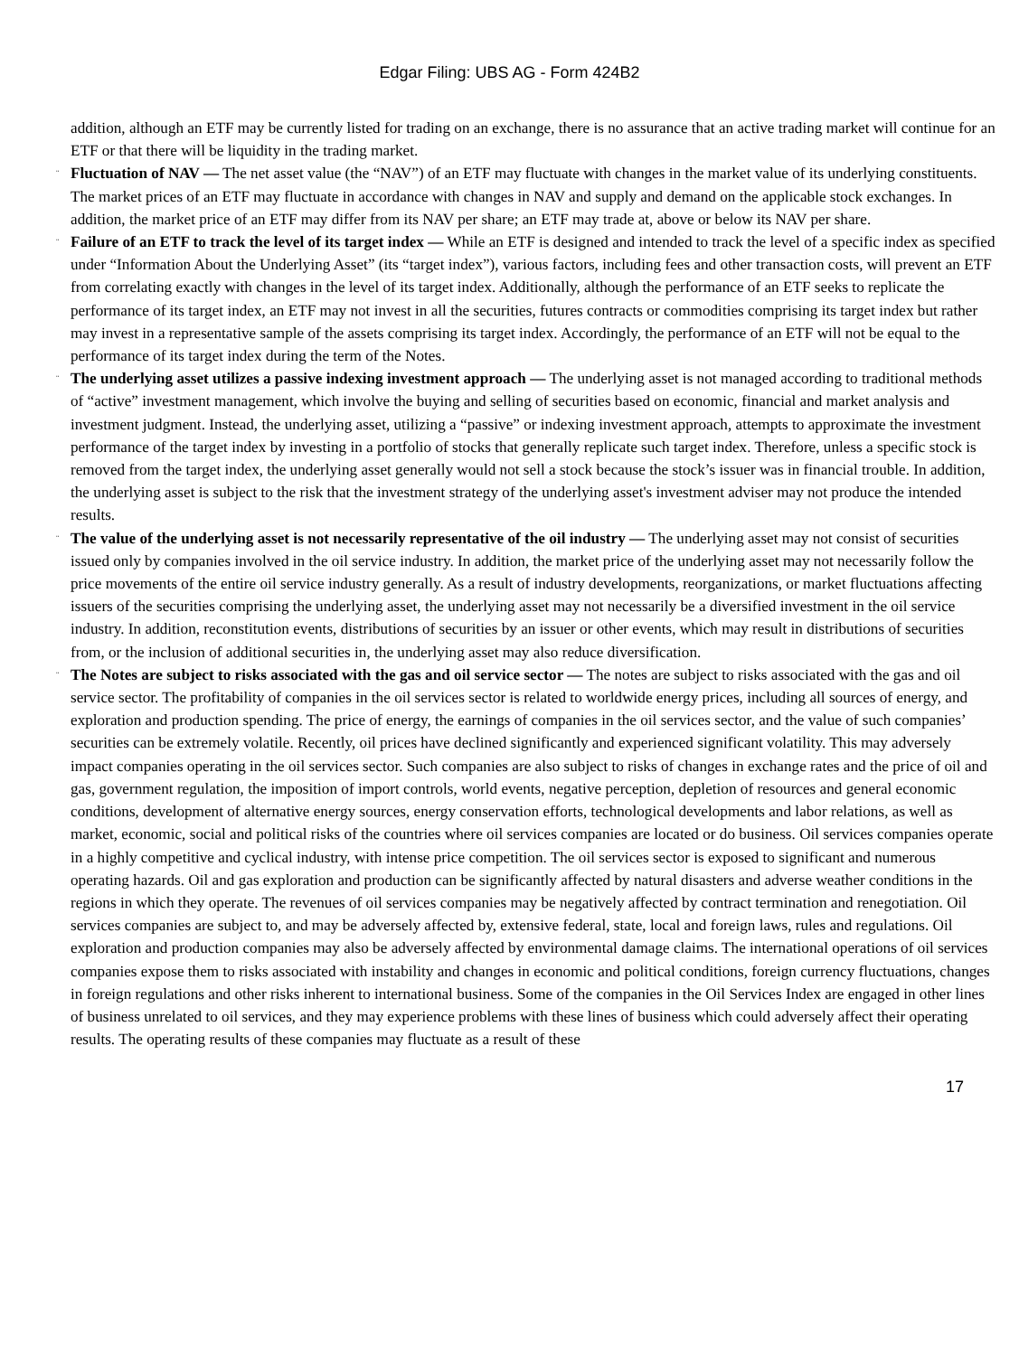Edgar Filing: UBS AG - Form 424B2
addition, although an ETF may be currently listed for trading on an exchange, there is no assurance that an active trading market will continue for an ETF or that there will be liquidity in the trading market.
¨ Fluctuation of NAV — The net asset value (the “NAV”) of an ETF may fluctuate with changes in the market value of its underlying constituents. The market prices of an ETF may fluctuate in accordance with changes in NAV and supply and demand on the applicable stock exchanges. In addition, the market price of an ETF may differ from its NAV per share; an ETF may trade at, above or below its NAV per share.
¨ Failure of an ETF to track the level of its target index — While an ETF is designed and intended to track the level of a specific index as specified under “Information About the Underlying Asset” (its “target index”), various factors, including fees and other transaction costs, will prevent an ETF from correlating exactly with changes in the level of its target index. Additionally, although the performance of an ETF seeks to replicate the performance of its target index, an ETF may not invest in all the securities, futures contracts or commodities comprising its target index but rather may invest in a representative sample of the assets comprising its target index. Accordingly, the performance of an ETF will not be equal to the performance of its target index during the term of the Notes.
¨ The underlying asset utilizes a passive indexing investment approach — The underlying asset is not managed according to traditional methods of “active” investment management, which involve the buying and selling of securities based on economic, financial and market analysis and investment judgment. Instead, the underlying asset, utilizing a “passive” or indexing investment approach, attempts to approximate the investment performance of the target index by investing in a portfolio of stocks that generally replicate such target index. Therefore, unless a specific stock is removed from the target index, the underlying asset generally would not sell a stock because the stock’s issuer was in financial trouble. In addition, the underlying asset is subject to the risk that the investment strategy of the underlying asset's investment adviser may not produce the intended results.
¨ The value of the underlying asset is not necessarily representative of the oil industry — The underlying asset may not consist of securities issued only by companies involved in the oil service industry. In addition, the market price of the underlying asset may not necessarily follow the price movements of the entire oil service industry generally. As a result of industry developments, reorganizations, or market fluctuations affecting issuers of the securities comprising the underlying asset, the underlying asset may not necessarily be a diversified investment in the oil service industry. In addition, reconstitution events, distributions of securities by an issuer or other events, which may result in distributions of securities from, or the inclusion of additional securities in, the underlying asset may also reduce diversification.
¨ The Notes are subject to risks associated with the gas and oil service sector — The notes are subject to risks associated with the gas and oil service sector. The profitability of companies in the oil services sector is related to worldwide energy prices, including all sources of energy, and exploration and production spending. The price of energy, the earnings of companies in the oil services sector, and the value of such companies’ securities can be extremely volatile. Recently, oil prices have declined significantly and experienced significant volatility. This may adversely impact companies operating in the oil services sector. Such companies are also subject to risks of changes in exchange rates and the price of oil and gas, government regulation, the imposition of import controls, world events, negative perception, depletion of resources and general economic conditions, development of alternative energy sources, energy conservation efforts, technological developments and labor relations, as well as market, economic, social and political risks of the countries where oil services companies are located or do business. Oil services companies operate in a highly competitive and cyclical industry, with intense price competition. The oil services sector is exposed to significant and numerous operating hazards. Oil and gas exploration and production can be significantly affected by natural disasters and adverse weather conditions in the regions in which they operate. The revenues of oil services companies may be negatively affected by contract termination and renegotiation. Oil services companies are subject to, and may be adversely affected by, extensive federal, state, local and foreign laws, rules and regulations. Oil exploration and production companies may also be adversely affected by environmental damage claims. The international operations of oil services companies expose them to risks associated with instability and changes in economic and political conditions, foreign currency fluctuations, changes in foreign regulations and other risks inherent to international business. Some of the companies in the Oil Services Index are engaged in other lines of business unrelated to oil services, and they may experience problems with these lines of business which could adversely affect their operating results. The operating results of these companies may fluctuate as a result of these
17